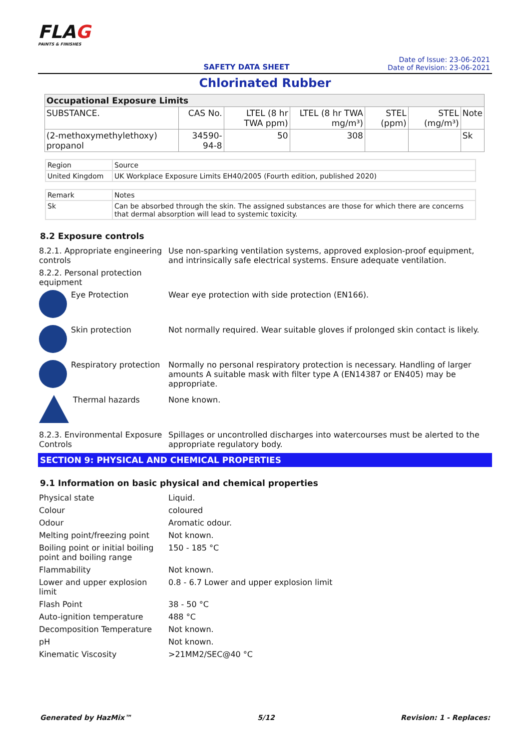FLAG
PAINTS & FINISHES
SAFETY DATA SHEET
Date of Issue: 23-06-2021
Date of Revision: 23-06-2021
Chlorinated Rubber
| Occupational Exposure Limits | | | | | | |
| --- | --- | --- | --- | --- | --- | --- |
| SUBSTANCE. | CAS No. | LTEL (8 hr TWA ppm) | LTEL (8 hr TWA mg/m³) | STEL (ppm) | STEL (mg/m³) | Note |
| (2-methoxymethylethoxy) propanol | 34590-94-8 | 50 | 308 | | | Sk |
| Region | Source |
| United Kingdom | UK Workplace Exposure Limits EH40/2005 (Fourth edition, published 2020) |
| Remark | Notes |
| Sk | Can be absorbed through the skin. The assigned substances are those for which there are concerns that dermal absorption will lead to systemic toxicity. |
8.2 Exposure controls
| 8.2.1. Appropriate engineering controls | Use non-sparking ventilation systems, approved explosion-proof equipment, and intrinsically safe electrical systems. Ensure adequate ventilation. |
| 8.2.2. Personal protection equipment | |
| Eye Protection | Wear eye protection with side protection (EN166). |
| Skin protection | Not normally required. Wear suitable gloves if prolonged skin contact is likely. |
| Respiratory protection | Normally no personal respiratory protection is necessary. Handling of larger amounts A suitable mask with filter type A (EN14387 or EN405) may be appropriate. |
| Thermal hazards | None known. |
| 8.2.3. Environmental Exposure Controls | Spillages or uncontrolled discharges into watercourses must be alerted to the appropriate regulatory body. |
SECTION 9: PHYSICAL AND CHEMICAL PROPERTIES
9.1 Information on basic physical and chemical properties
| Physical state | Liquid. |
| Colour | coloured |
| Odour | Aromatic odour. |
| Melting point/freezing point | Not known. |
| Boiling point or initial boiling point and boiling range | 150 - 185 °C |
| Flammability | Not known. |
| Lower and upper explosion limit | 0.8 - 6.7 Lower and upper explosion limit |
| Flash Point | 38 - 50 °C |
| Auto-ignition temperature | 488 °C |
| Decomposition Temperature | Not known. |
| pH | Not known. |
| Kinematic Viscosity | >21MM2/SEC@40 °C |
Generated by HazMix™ 5/12 Revision: 1 - Replaces: